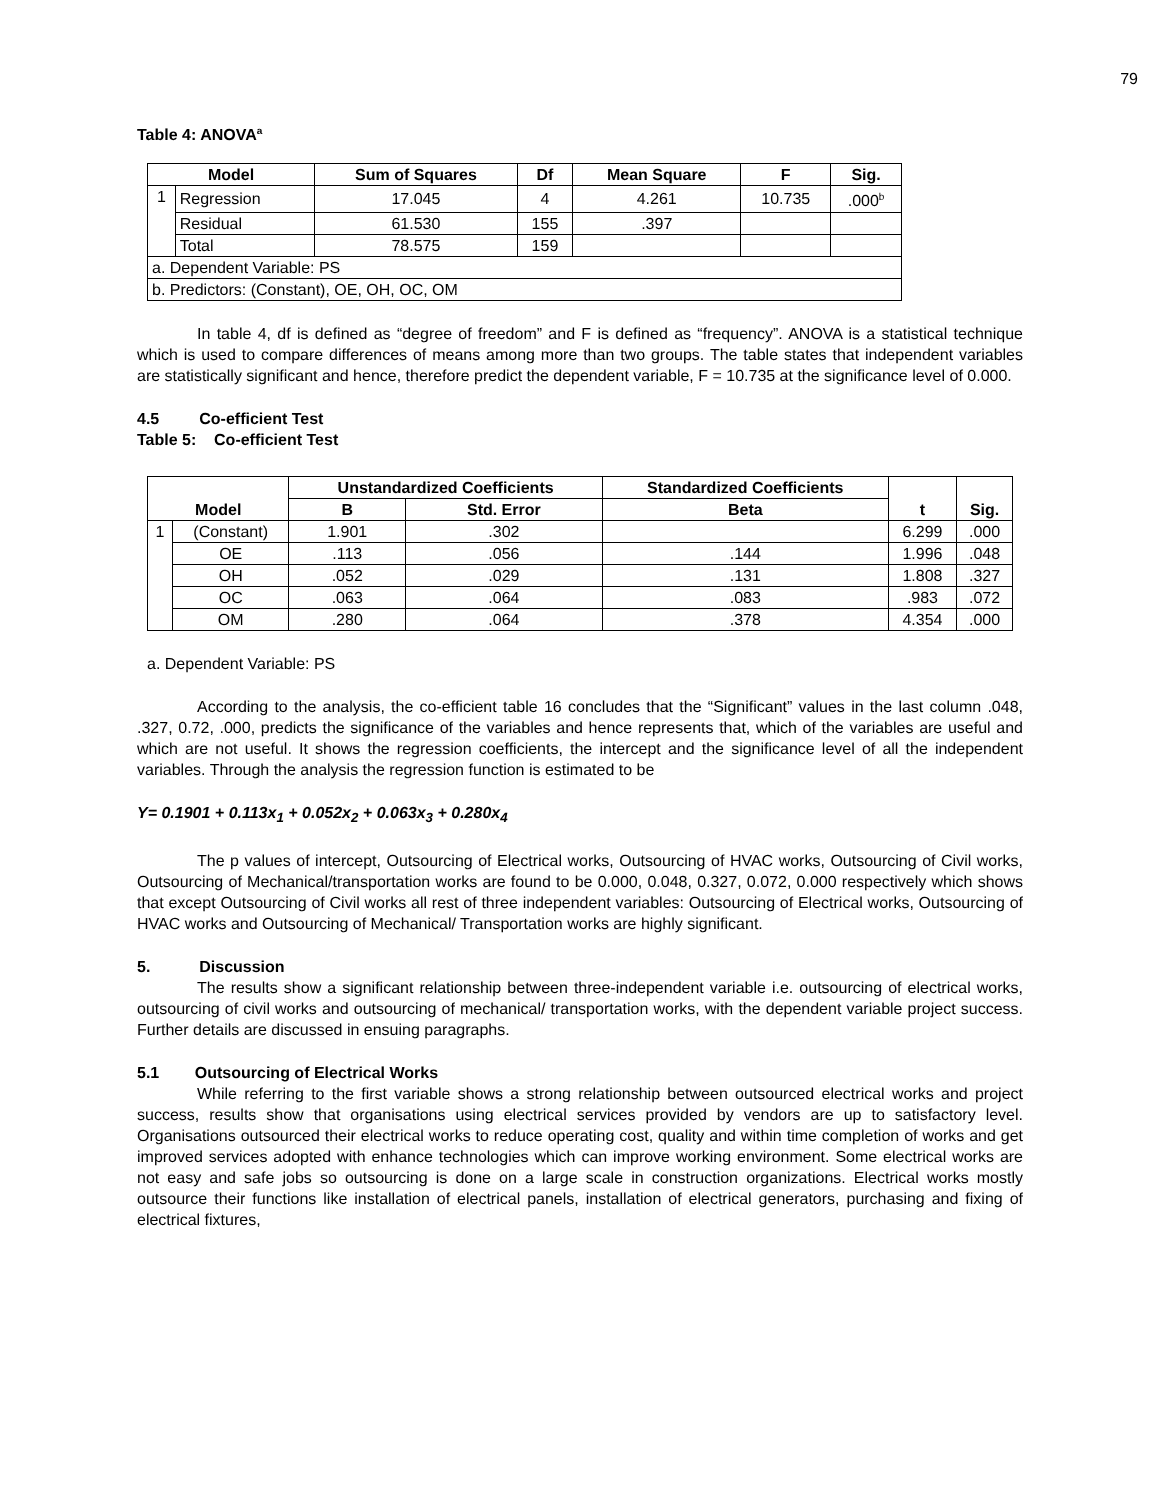79
Table 4: ANOVA<sup>a</sup>
| Model | | Sum of Squares | Df | Mean Square | F | Sig. |
| --- | --- | --- | --- | --- | --- | --- |
| 1 | Regression | 17.045 | 4 | 4.261 | 10.735 | .000<sup>b</sup> |
| | Residual | 61.530 | 155 | .397 | | |
| | Total | 78.575 | 159 | | | |
| a. Dependent Variable: PS | | | | | | |
| b. Predictors: (Constant), OE, OH, OC, OM | | | | | | |
In table 4, df is defined as “degree of freedom” and F is defined as “frequency”. ANOVA is a statistical technique which is used to compare differences of means among more than two groups. The table states that independent variables are statistically significant and hence, therefore predict the dependent variable, F = 10.735 at the significance level of 0.000.
4.5 Co-efficient Test
Table 5: Co-efficient Test
| Model | | Unstandardized Coefficients | | Standardized Coefficients | t | Sig. |
| --- | --- | --- | --- | --- | --- | --- |
| | | B | Std. Error | Beta | | |
| 1 | (Constant) | 1.901 | .302 | | 6.299 | .000 |
| | OE | .113 | .056 | .144 | 1.996 | .048 |
| | OH | .052 | .029 | .131 | 1.808 | .327 |
| | OC | .063 | .064 | .083 | .983 | .072 |
| | OM | .280 | .064 | .378 | 4.354 | .000 |
a. Dependent Variable: PS
According to the analysis, the co-efficient table 16 concludes that the “Significant” values in the last column .048, .327, 0.72, .000, predicts the significance of the variables and hence represents that, which of the variables are useful and which are not useful. It shows the regression coefficients, the intercept and the significance level of all the independent variables. Through the analysis the regression function is estimated to be
Y= 0.1901 + 0.113x<sub>1</sub> + 0.052x<sub>2</sub> + 0.063x<sub>3</sub> + 0.280x<sub>4</sub>
The p values of intercept, Outsourcing of Electrical works, Outsourcing of HVAC works, Outsourcing of Civil works, Outsourcing of Mechanical/transportation works are found to be 0.000, 0.048, 0.327, 0.072, 0.000 respectively which shows that except Outsourcing of Civil works all rest of three independent variables: Outsourcing of Electrical works, Outsourcing of HVAC works and Outsourcing of Mechanical/ Transportation works are highly significant.
5. Discussion
The results show a significant relationship between three-independent variable i.e. outsourcing of electrical works, outsourcing of civil works and outsourcing of mechanical/ transportation works, with the dependent variable project success. Further details are discussed in ensuing paragraphs.
5.1 Outsourcing of Electrical Works
While referring to the first variable shows a strong relationship between outsourced electrical works and project success, results show that organisations using electrical services provided by vendors are up to satisfactory level. Organisations outsourced their electrical works to reduce operating cost, quality and within time completion of works and get improved services adopted with enhance technologies which can improve working environment. Some electrical works are not easy and safe jobs so outsourcing is done on a large scale in construction organizations. Electrical works mostly outsource their functions like installation of electrical panels, installation of electrical generators, purchasing and fixing of electrical fixtures,